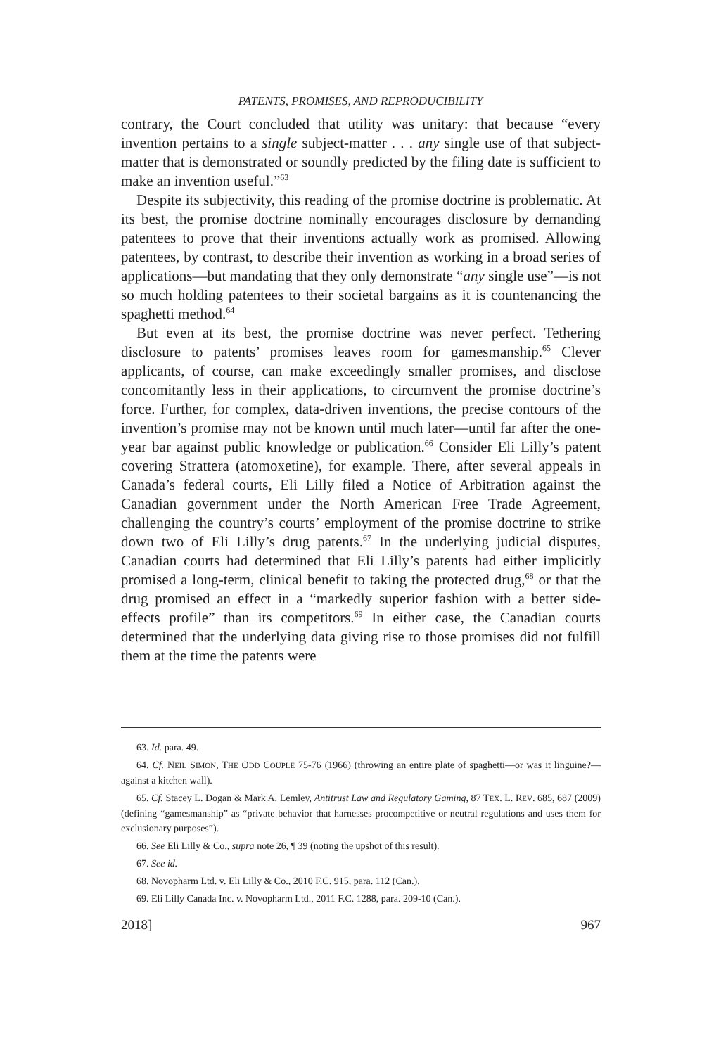PATENTS, PROMISES, AND REPRODUCIBILITY
contrary, the Court concluded that utility was unitary: that because “every invention pertains to a single subject-matter . . . any single use of that subject-matter that is demonstrated or soundly predicted by the filing date is sufficient to make an invention useful.”<sup>63</sup>
Despite its subjectivity, this reading of the promise doctrine is problematic. At its best, the promise doctrine nominally encourages disclosure by demanding patentees to prove that their inventions actually work as promised. Allowing patentees, by contrast, to describe their invention as working in a broad series of applications—but mandating that they only demonstrate “any single use”—is not so much holding patentees to their societal bargains as it is countenancing the spaghetti method.<sup>64</sup>
But even at its best, the promise doctrine was never perfect. Tethering disclosure to patents’ promises leaves room for gamesmanship.<sup>65</sup> Clever applicants, of course, can make exceedingly smaller promises, and disclose concomitantly less in their applications, to circumvent the promise doctrine’s force. Further, for complex, data-driven inventions, the precise contours of the invention’s promise may not be known until much later—until far after the one-year bar against public knowledge or publication.<sup>66</sup> Consider Eli Lilly’s patent covering Strattera (atomoxetine), for example. There, after several appeals in Canada’s federal courts, Eli Lilly filed a Notice of Arbitration against the Canadian government under the North American Free Trade Agreement, challenging the country’s courts’ employment of the promise doctrine to strike down two of Eli Lilly’s drug patents.<sup>67</sup> In the underlying judicial disputes, Canadian courts had determined that Eli Lilly’s patents had either implicitly promised a long-term, clinical benefit to taking the protected drug,<sup>68</sup> or that the drug promised an effect in a “markedly superior fashion with a better side-effects profile” than its competitors.<sup>69</sup> In either case, the Canadian courts determined that the underlying data giving rise to those promises did not fulfill them at the time the patents were
63. Id. para. 49.
64. Cf. NEIL SIMON, THE ODD COUPLE 75-76 (1966) (throwing an entire plate of spaghetti—or was it linguine?—against a kitchen wall).
65. Cf. Stacey L. Dogan & Mark A. Lemley, Antitrust Law and Regulatory Gaming, 87 TEX. L. REV. 685, 687 (2009) (defining “gamesmanship” as “private behavior that harnesses procompetitive or neutral regulations and uses them for exclusionary purposes”).
66. See Eli Lilly & Co., supra note 26, ¶ 39 (noting the upshot of this result).
67. See id.
68. Novopharm Ltd. v. Eli Lilly & Co., 2010 F.C. 915, para. 112 (Can.).
69. Eli Lilly Canada Inc. v. Novopharm Ltd., 2011 F.C. 1288, para. 209-10 (Can.).
2018] 967